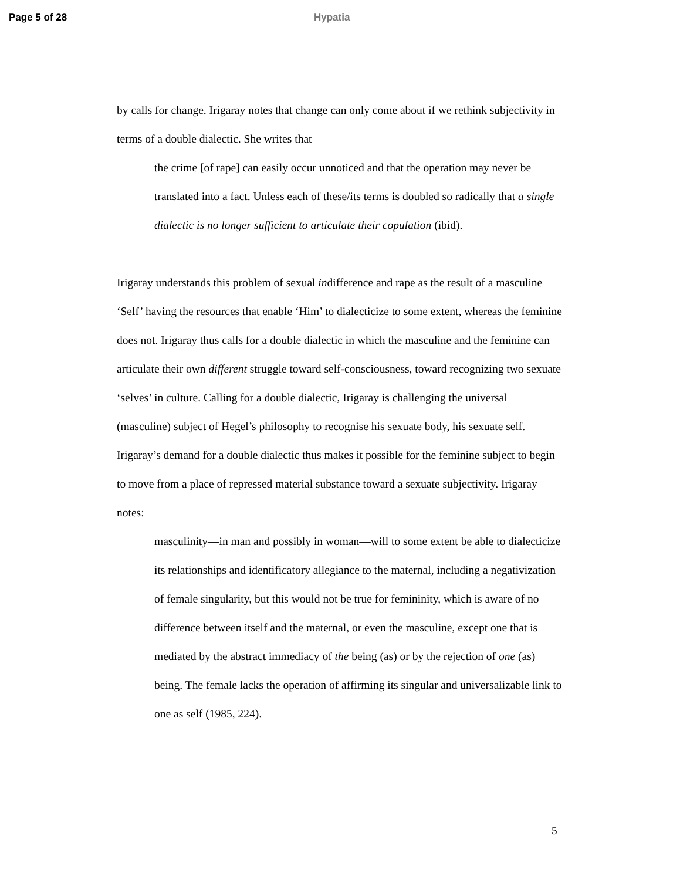Page 5 of 28 Hypatia
by calls for change. Irigaray notes that change can only come about if we rethink subjectivity in terms of a double dialectic. She writes that
the crime [of rape] can easily occur unnoticed and that the operation may never be translated into a fact. Unless each of these/its terms is doubled so radically that a single dialectic is no longer sufficient to articulate their copulation (ibid).
Irigaray understands this problem of sexual indifference and rape as the result of a masculine ‘Self’ having the resources that enable ‘Him’ to dialecticize to some extent, whereas the feminine does not. Irigaray thus calls for a double dialectic in which the masculine and the feminine can articulate their own different struggle toward self-consciousness, toward recognizing two sexuate ‘selves’ in culture. Calling for a double dialectic, Irigaray is challenging the universal (masculine) subject of Hegel’s philosophy to recognise his sexuate body, his sexuate self. Irigaray’s demand for a double dialectic thus makes it possible for the feminine subject to begin to move from a place of repressed material substance toward a sexuate subjectivity. Irigaray notes:
masculinity—in man and possibly in woman—will to some extent be able to dialecticize its relationships and identificatory allegiance to the maternal, including a negativization of female singularity, but this would not be true for femininity, which is aware of no difference between itself and the maternal, or even the masculine, except one that is mediated by the abstract immediacy of the being (as) or by the rejection of one (as) being. The female lacks the operation of affirming its singular and universalizable link to one as self (1985, 224).
5